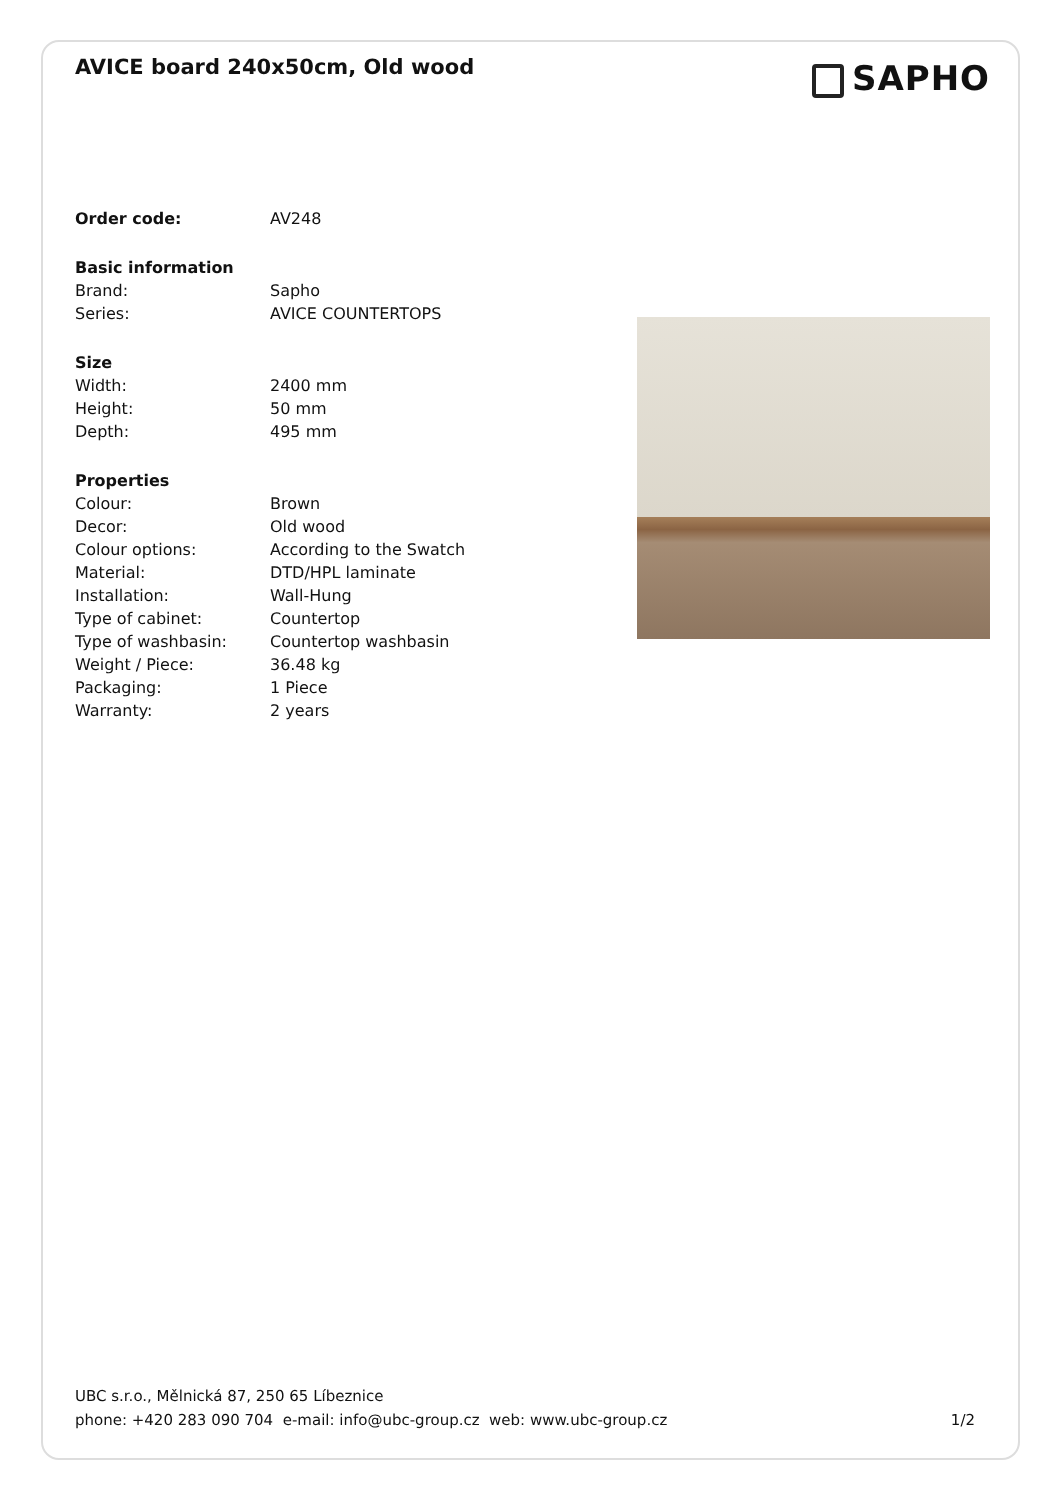AVICE board 240x50cm, Old wood
SAPHO
| Order code: | AV248 |
| Basic information | |
| Brand: | Sapho |
| Series: | AVICE COUNTERTOPS |
| Size | |
| Width: | 2400 mm |
| Height: | 50 mm |
| Depth: | 495 mm |
| Properties | |
| Colour: | Brown |
| Decor: | Old wood |
| Colour options: | According to the Swatch |
| Material: | DTD/HPL laminate |
| Installation: | Wall-Hung |
| Type of cabinet: | Countertop |
| Type of washbasin: | Countertop washbasin |
| Weight / Piece: | 36.48 kg |
| Packaging: | 1 Piece |
| Warranty: | 2 years |
UBC s.r.o., Mělnická 87, 250 65 Líbeznice
phone: +420 283 090 704 e-mail: info@ubc-group.cz web: www.ubc-group.cz
1/2